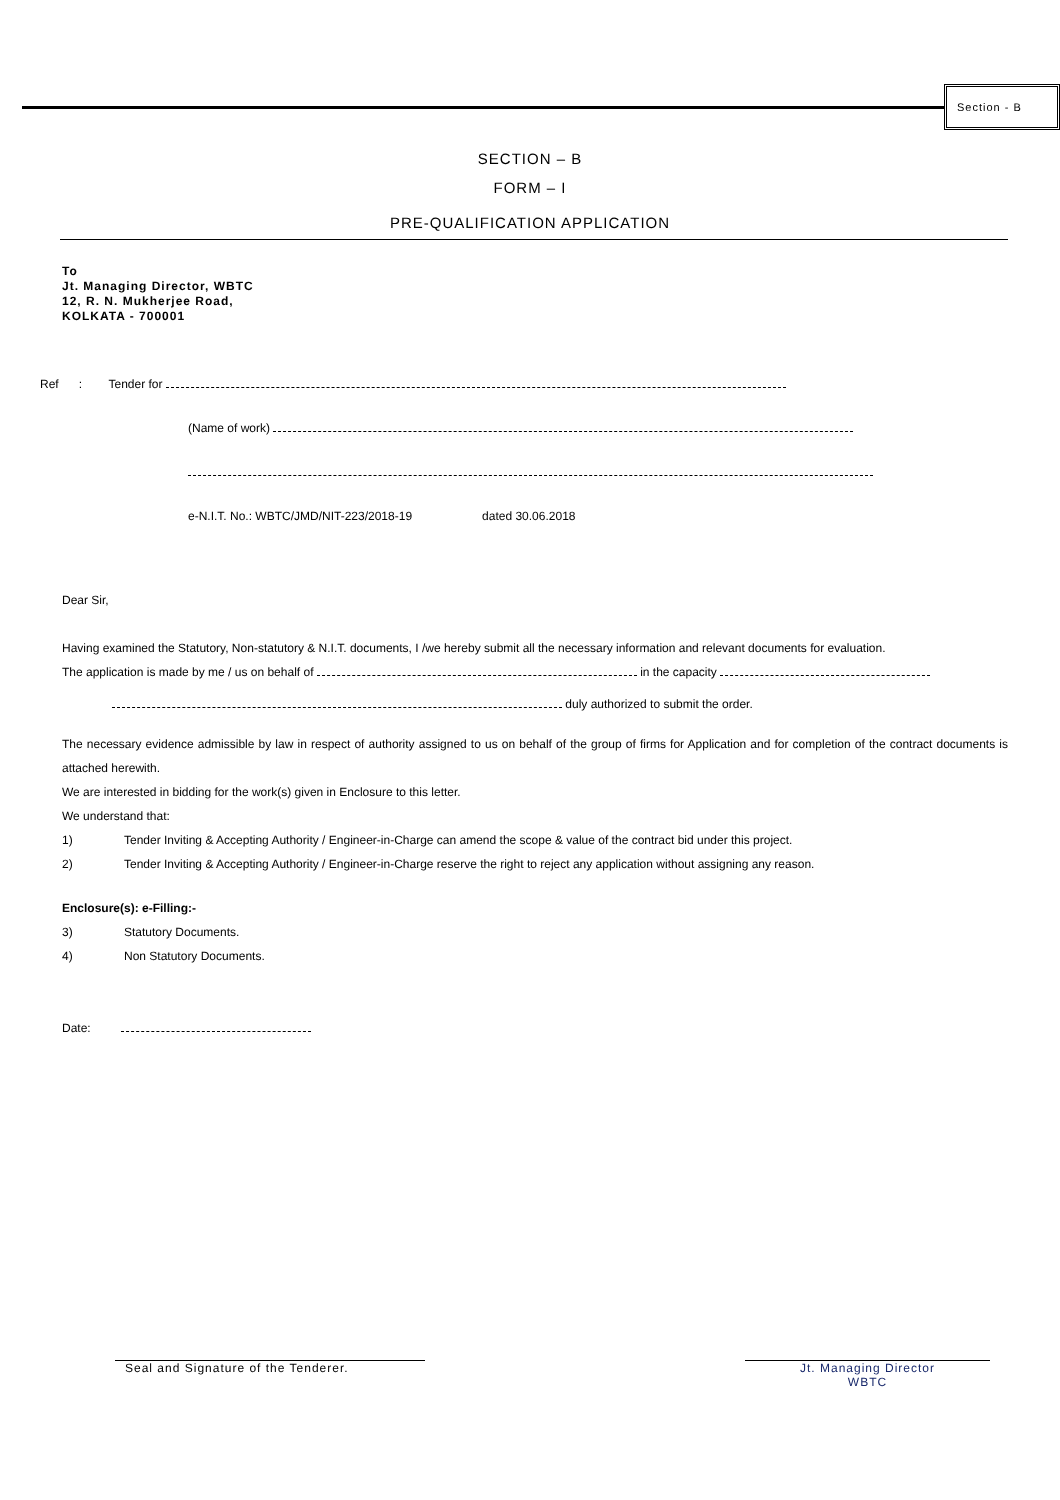Section - B
SECTION – B
FORM – I
PRE-QUALIFICATION APPLICATION
To
Jt. Managing Director, WBTC
12, R. N. Mukherjee Road,
KOLKATA - 700001
Ref : Tender for
(Name of work)
e-N.I.T. No.: WBTC/JMD/NIT-223/2018-19 dated 30.06.2018
Dear Sir,
Having examined the Statutory, Non-statutory & N.I.T. documents, I /we hereby submit all the necessary information and relevant documents for evaluation.
The application is made by me / us on behalf of in the capacity
duly authorized to submit the order.
The necessary evidence admissible by law in respect of authority assigned to us on behalf of the group of firms for Application and for completion of the contract documents is attached herewith.
We are interested in bidding for the work(s) given in Enclosure to this letter.
We understand that:
1) Tender Inviting & Accepting Authority / Engineer-in-Charge can amend the scope & value of the contract bid under this project.
2) Tender Inviting & Accepting Authority / Engineer-in-Charge reserve the right to reject any application without assigning any reason.
Enclosure(s): e-Filling:-
3) Statutory Documents.
4) Non Statutory Documents.
Date:
Seal and Signature of the Tenderer. Jt. Managing Director
WBTC